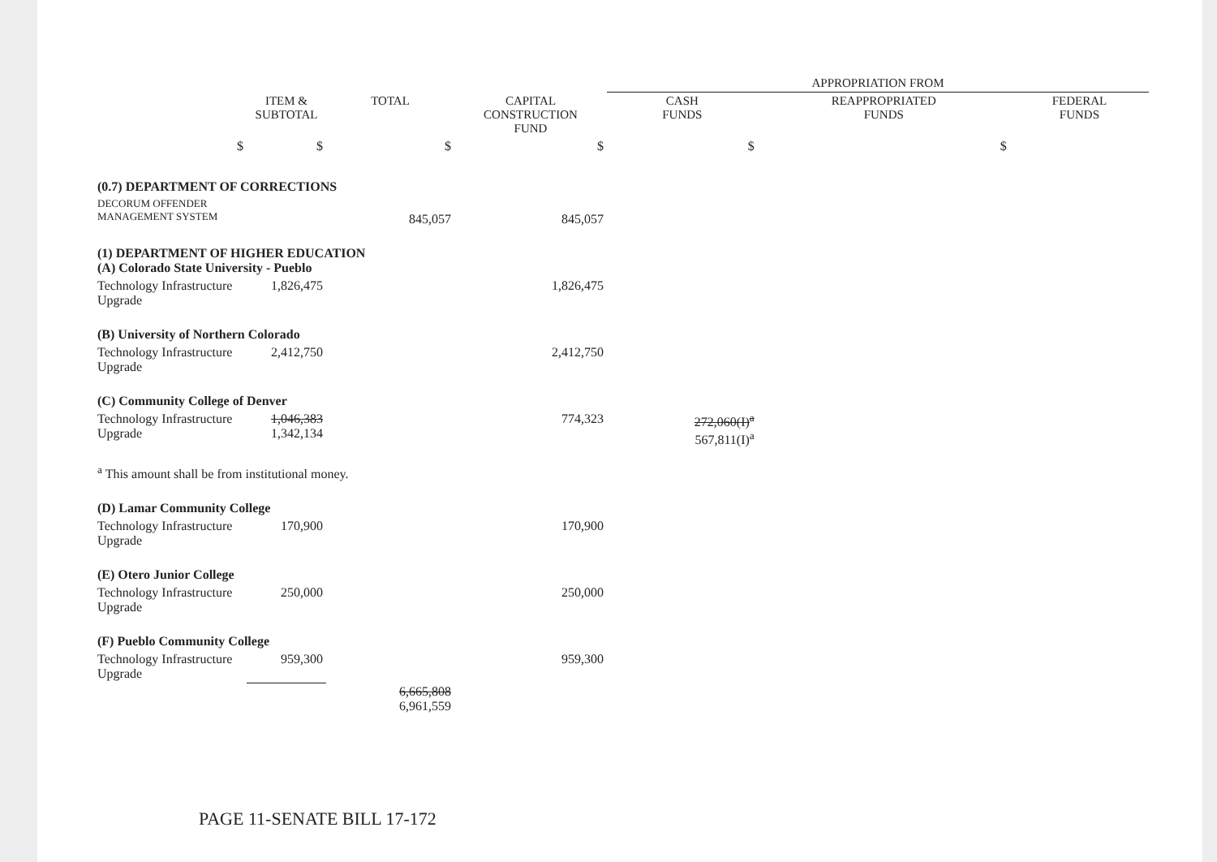| | | | | APPROPRIATION FROM | | |
| --- | --- | --- | --- | --- | --- | --- |
| | ITEM & SUBTOTAL | TOTAL | CAPITAL CONSTRUCTION FUND | CASH FUNDS | REAPPROPRIATED FUNDS | FEDERAL FUNDS |
| $ | $ | $ | $ | $ | $ | |
| (0.7) DEPARTMENT OF CORRECTIONS | | | | | | |
| DECORUM OFFENDER MANAGEMENT SYSTEM | | 845,057 | 845,057 | | | |
| (1) DEPARTMENT OF HIGHER EDUCATION (A) Colorado State University - Pueblo | | | | | | |
| Technology Infrastructure Upgrade | 1,826,475 | | 1,826,475 | | | |
| (B) University of Northern Colorado | | | | | | |
| Technology Infrastructure Upgrade | 2,412,750 | | 2,412,750 | | | |
| (C) Community College of Denver | | | | | | |
| Technology Infrastructure Upgrade | 1,046,383 1,342,134 | | 774,323 | 272,060(I)<sup>a</sup> 567,811(I)<sup>a</sup> | | |
| <sup>a</sup> This amount shall be from institutional money. | | | | | | |
| (D) Lamar Community College | | | | | | |
| Technology Infrastructure Upgrade | 170,900 | | 170,900 | | | |
| (E) Otero Junior College | | | | | | |
| Technology Infrastructure Upgrade | 250,000 | | 250,000 | | | |
| (F) Pueblo Community College | | | | | | |
| Technology Infrastructure Upgrade | 959,300 | | 959,300 | | | |
| | | 6,665,808 6,961,559 | | | | |
PAGE 11-SENATE BILL 17-172